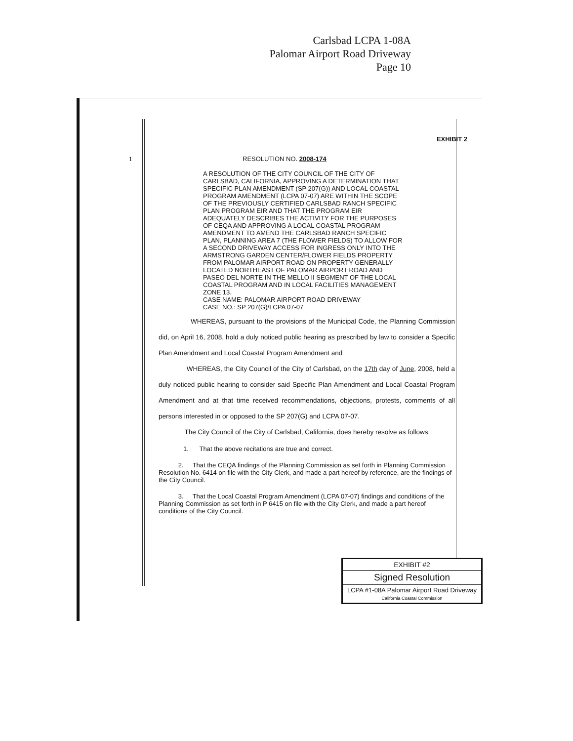Carlsbad LCPA 1-08A
Palomar Airport Road Driveway
Page 10
EXHIBIT 2
1 RESOLUTION NO. 2008-174
A RESOLUTION OF THE CITY COUNCIL OF THE CITY OF CARLSBAD, CALIFORNIA, APPROVING A DETERMINATION THAT SPECIFIC PLAN AMENDMENT (SP 207(G)) AND LOCAL COASTAL PROGRAM AMENDMENT (LCPA 07-07) ARE WITHIN THE SCOPE OF THE PREVIOUSLY CERTIFIED CARLSBAD RANCH SPECIFIC PLAN PROGRAM EIR AND THAT THE PROGRAM EIR ADEQUATELY DESCRIBES THE ACTIVITY FOR THE PURPOSES OF CEQA AND APPROVING A LOCAL COASTAL PROGRAM AMENDMENT TO AMEND THE CARLSBAD RANCH SPECIFIC PLAN, PLANNING AREA 7 (THE FLOWER FIELDS) TO ALLOW FOR A SECOND DRIVEWAY ACCESS FOR INGRESS ONLY INTO THE ARMSTRONG GARDEN CENTER/FLOWER FIELDS PROPERTY FROM PALOMAR AIRPORT ROAD ON PROPERTY GENERALLY LOCATED NORTHEAST OF PALOMAR AIRPORT ROAD AND PASEO DEL NORTE IN THE MELLO II SEGMENT OF THE LOCAL COASTAL PROGRAM AND IN LOCAL FACILITIES MANAGEMENT ZONE 13.
CASE NAME: PALOMAR AIRPORT ROAD DRIVEWAY
CASE NO.: SP 207(G)/LCPA 07-07
WHEREAS, pursuant to the provisions of the Municipal Code, the Planning Commission did, on April 16, 2008, hold a duly noticed public hearing as prescribed by law to consider a Specific Plan Amendment and Local Coastal Program Amendment and
WHEREAS, the City Council of the City of Carlsbad, on the 17th day of June, 2008, held a duly noticed public hearing to consider said Specific Plan Amendment and Local Coastal Program Amendment and at that time received recommendations, objections, protests, comments of all persons interested in or opposed to the SP 207(G) and LCPA 07-07.
The City Council of the City of Carlsbad, California, does hereby resolve as follows:
1. That the above recitations are true and correct.
2. That the CEQA findings of the Planning Commission as set forth in Planning Commission Resolution No. 6414 on file with the City Clerk, and made a part hereof by reference, are the findings of the City Council.
3. That the Local Coastal Program Amendment (LCPA 07-07) findings and conditions of the Planning Commission as set forth in P 6415 on file with the City Clerk, and made a part hereof conditions of the City Council.
EXHIBIT #2
Signed Resolution
LCPA #1-08A Palomar Airport Road Driveway
California Coastal Commission